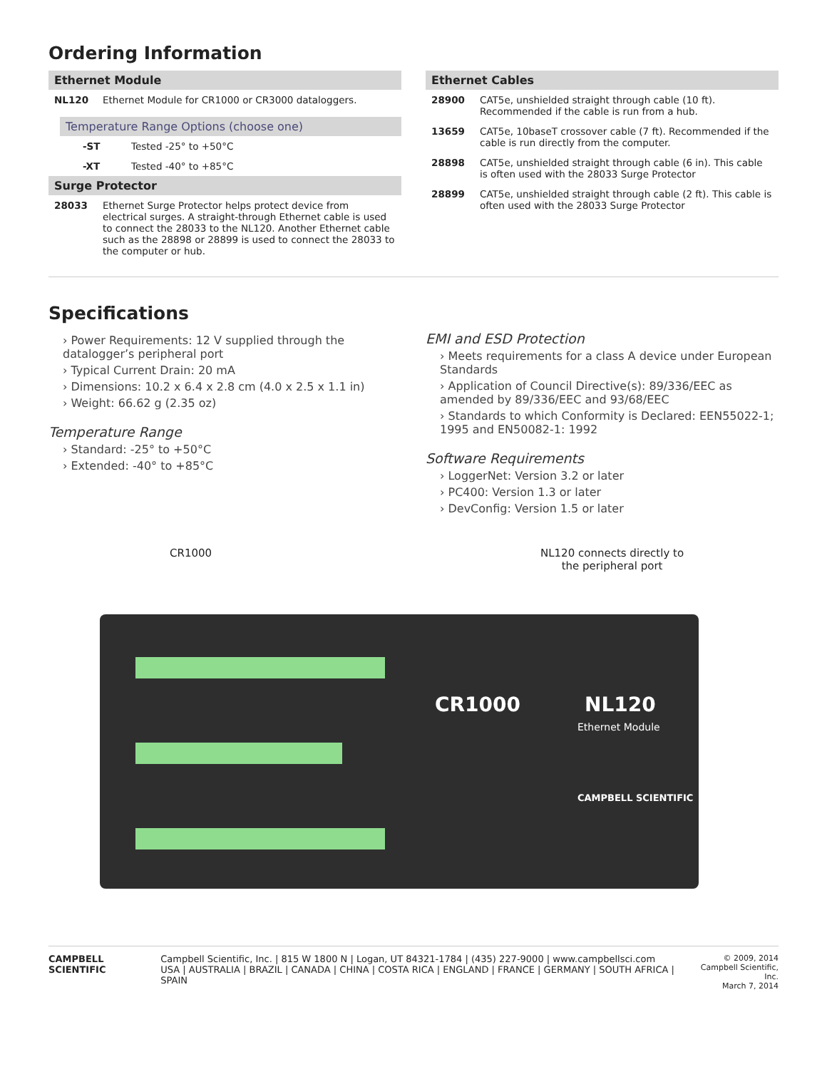Ordering Information
Ethernet Module
| NL120 | Ethernet Module for CR1000 or CR3000 dataloggers. |
Temperature Range Options (choose one)
| -ST | Tested -25° to +50°C |
| -XT | Tested -40° to +85°C |
Surge Protector
| 28033 | Ethernet Surge Protector helps protect device from electrical surges. A straight-through Ethernet cable is used to connect the 28033 to the NL120. Another Ethernet cable such as the 28898 or 28899 is used to connect the 28033 to the computer or hub. |
Ethernet Cables
| 28900 | CAT5e, unshielded straight through cable (10 ft). Recommended if the cable is run from a hub. |
| 13659 | CAT5e, 10baseT crossover cable (7 ft). Recommended if the cable is run directly from the computer. |
| 28898 | CAT5e, unshielded straight through cable (6 in). This cable is often used with the 28033 Surge Protector |
| 28899 | CAT5e, unshielded straight through cable (2 ft). This cable is often used with the 28033 Surge Protector |
Specifications
› Power Requirements: 12 V supplied through the datalogger’s peripheral port
› Typical Current Drain: 20 mA
› Dimensions: 10.2 x 6.4 x 2.8 cm (4.0 x 2.5 x 1.1 in)
› Weight: 66.62 g (2.35 oz)
Temperature Range
› Standard: -25° to +50°C
› Extended: -40° to +85°C
EMI and ESD Protection
› Meets requirements for a class A device under European Standards
› Application of Council Directive(s): 89/336/EEC as amended by 89/336/EEC and 93/68/EEC
› Standards to which Conformity is Declared: EEN55022-1; 1995 and EN50082-1: 1992
Software Requirements
› LoggerNet: Version 3.2 or later
› PC400: Version 1.3 or later
› DevConfig: Version 1.5 or later
CR1000
NL120 connects directly to
the peripheral port
CR1000 NL120
Ethernet Module
CAMPBELL SCIENTIFIC
CAMPBELL SCIENTIFIC Campbell Scientific, Inc. | 815 W 1800 N | Logan, UT 84321-1784 | (435) 227-9000 | www.campbellsci.com
USA | AUSTRALIA | BRAZIL | CANADA | CHINA | COSTA RICA | ENGLAND | FRANCE | GERMANY | SOUTH AFRICA | SPAIN
© 2009, 2014
Campbell Scientific, Inc.
March 7, 2014